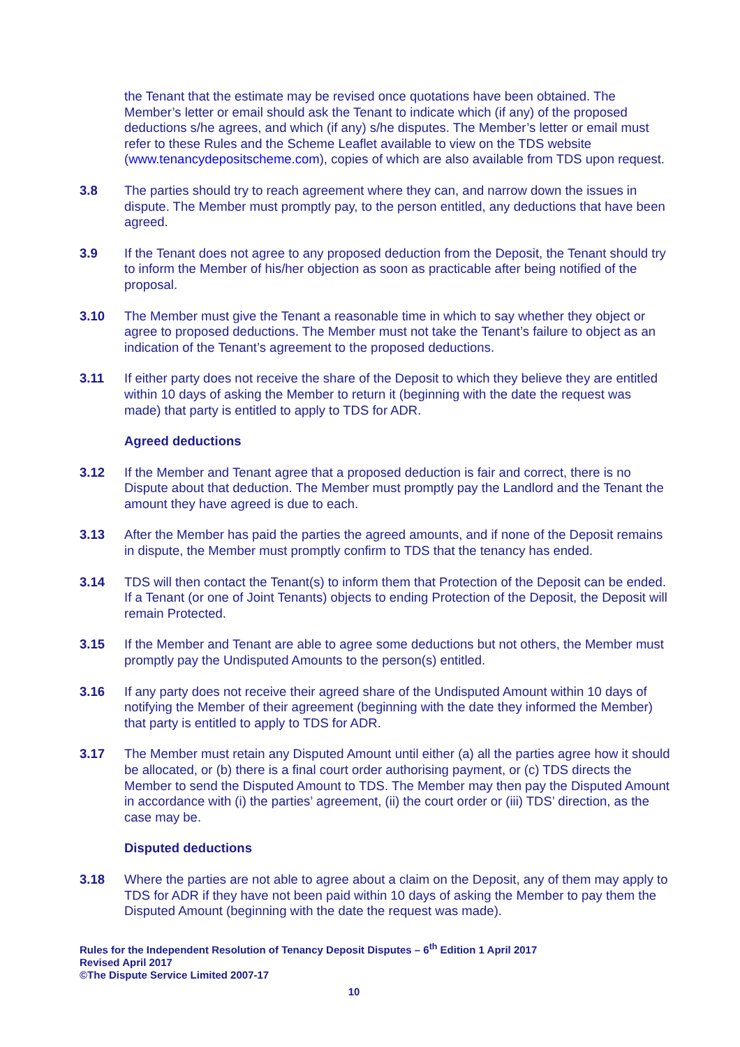the Tenant that the estimate may be revised once quotations have been obtained. The Member’s letter or email should ask the Tenant to indicate which (if any) of the proposed deductions s/he agrees, and which (if any) s/he disputes. The Member’s letter or email must refer to these Rules and the Scheme Leaflet available to view on the TDS website (www.tenancydepositscheme.com), copies of which are also available from TDS upon request.
3.8 The parties should try to reach agreement where they can, and narrow down the issues in dispute. The Member must promptly pay, to the person entitled, any deductions that have been agreed.
3.9 If the Tenant does not agree to any proposed deduction from the Deposit, the Tenant should try to inform the Member of his/her objection as soon as practicable after being notified of the proposal.
3.10 The Member must give the Tenant a reasonable time in which to say whether they object or agree to proposed deductions. The Member must not take the Tenant’s failure to object as an indication of the Tenant’s agreement to the proposed deductions.
3.11 If either party does not receive the share of the Deposit to which they believe they are entitled within 10 days of asking the Member to return it (beginning with the date the request was made) that party is entitled to apply to TDS for ADR.
Agreed deductions
3.12 If the Member and Tenant agree that a proposed deduction is fair and correct, there is no Dispute about that deduction. The Member must promptly pay the Landlord and the Tenant the amount they have agreed is due to each.
3.13 After the Member has paid the parties the agreed amounts, and if none of the Deposit remains in dispute, the Member must promptly confirm to TDS that the tenancy has ended.
3.14 TDS will then contact the Tenant(s) to inform them that Protection of the Deposit can be ended. If a Tenant (or one of Joint Tenants) objects to ending Protection of the Deposit, the Deposit will remain Protected.
3.15 If the Member and Tenant are able to agree some deductions but not others, the Member must promptly pay the Undisputed Amounts to the person(s) entitled.
3.16 If any party does not receive their agreed share of the Undisputed Amount within 10 days of notifying the Member of their agreement (beginning with the date they informed the Member) that party is entitled to apply to TDS for ADR.
3.17 The Member must retain any Disputed Amount until either (a) all the parties agree how it should be allocated, or (b) there is a final court order authorising payment, or (c) TDS directs the Member to send the Disputed Amount to TDS. The Member may then pay the Disputed Amount in accordance with (i) the parties’ agreement, (ii) the court order or (iii) TDS’ direction, as the case may be.
Disputed deductions
3.18 Where the parties are not able to agree about a claim on the Deposit, any of them may apply to TDS for ADR if they have not been paid within 10 days of asking the Member to pay them the Disputed Amount (beginning with the date the request was made).
Rules for the Independent Resolution of Tenancy Deposit Disputes – 6<sup>th</sup> Edition 1 April 2017
Revised April 2017
©The Dispute Service Limited 2007-17
10